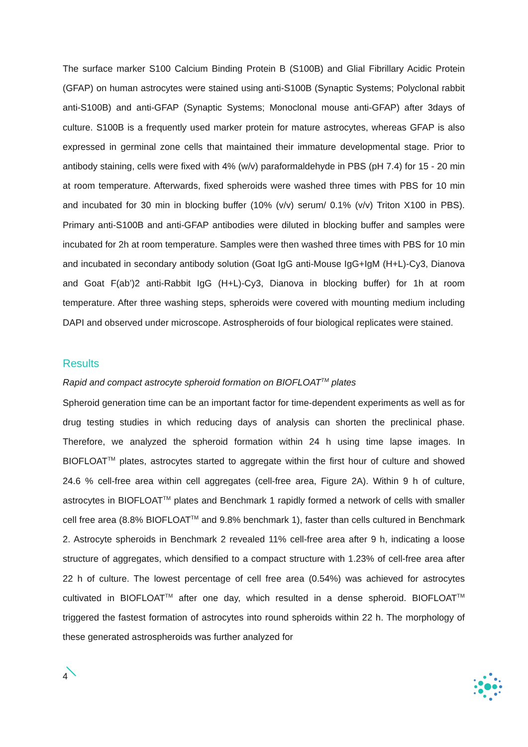The surface marker S100 Calcium Binding Protein B (S100B) and Glial Fibrillary Acidic Protein (GFAP) on human astrocytes were stained using anti-S100B (Synaptic Systems; Polyclonal rabbit anti-S100B) and anti-GFAP (Synaptic Systems; Monoclonal mouse anti-GFAP) after 3days of culture. S100B is a frequently used marker protein for mature astrocytes, whereas GFAP is also expressed in germinal zone cells that maintained their immature developmental stage. Prior to antibody staining, cells were fixed with 4% (w/v) paraformaldehyde in PBS (pH 7.4) for 15 - 20 min at room temperature. Afterwards, fixed spheroids were washed three times with PBS for 10 min and incubated for 30 min in blocking buffer (10% (v/v) serum/ 0.1% (v/v) Triton X100 in PBS). Primary anti-S100B and anti-GFAP antibodies were diluted in blocking buffer and samples were incubated for 2h at room temperature. Samples were then washed three times with PBS for 10 min and incubated in secondary antibody solution (Goat IgG anti-Mouse IgG+IgM (H+L)-Cy3, Dianova and Goat F(ab’)2 anti-Rabbit IgG (H+L)-Cy3, Dianova in blocking buffer) for 1h at room temperature. After three washing steps, spheroids were covered with mounting medium including DAPI and observed under microscope. Astrospheroids of four biological replicates were stained.
Results
Rapid and compact astrocyte spheroid formation on BIOFLOAT<sup>TM</sup> plates
Spheroid generation time can be an important factor for time-dependent experiments as well as for drug testing studies in which reducing days of analysis can shorten the preclinical phase. Therefore, we analyzed the spheroid formation within 24 h using time lapse images. In BIOFLOAT<sup>TM</sup> plates, astrocytes started to aggregate within the first hour of culture and showed 24.6 % cell-free area within cell aggregates (cell-free area, Figure 2A). Within 9 h of culture, astrocytes in BIOFLOAT<sup>TM</sup> plates and Benchmark 1 rapidly formed a network of cells with smaller cell free area (8.8% BIOFLOAT<sup>TM</sup> and 9.8% benchmark 1), faster than cells cultured in Benchmark 2. Astrocyte spheroids in Benchmark 2 revealed 11% cell-free area after 9 h, indicating a loose structure of aggregates, which densified to a compact structure with 1.23% of cell-free area after 22 h of culture. The lowest percentage of cell free area (0.54%) was achieved for astrocytes cultivated in BIOFLOAT<sup>TM</sup> after one day, which resulted in a dense spheroid. BIOFLOAT<sup>TM</sup> triggered the fastest formation of astrocytes into round spheroids within 22 h. The morphology of these generated astrospheroids was further analyzed for
4